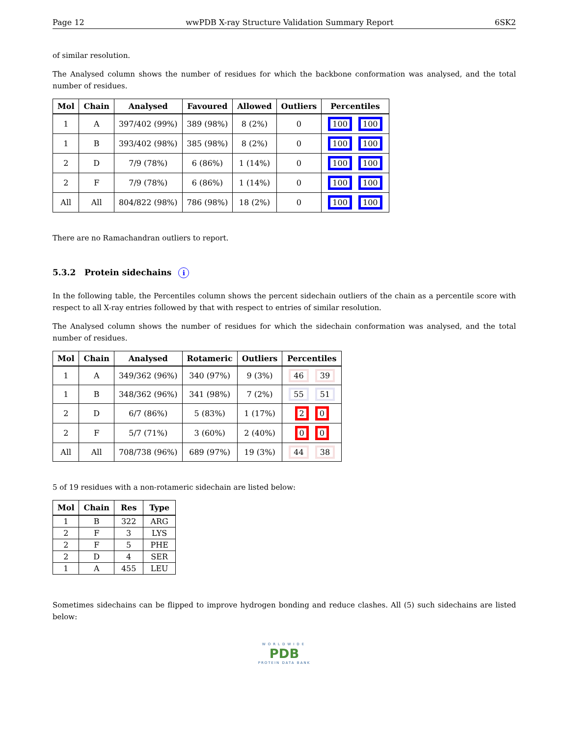Page 12 wwPDB X-ray Structure Validation Summary Report 6SK2
of similar resolution.
The Analysed column shows the number of residues for which the backbone conformation was analysed, and the total number of residues.
| Mol | Chain | Analysed | Favoured | Allowed | Outliers | Percentiles |
| --- | --- | --- | --- | --- | --- | --- |
| 1 | A | 397/402 (99%) | 389 (98%) | 8 (2%) | 0 | 100 100 |
| 1 | B | 393/402 (98%) | 385 (98%) | 8 (2%) | 0 | 100 100 |
| 2 | D | 7/9 (78%) | 6 (86%) | 1 (14%) | 0 | 100 100 |
| 2 | F | 7/9 (78%) | 6 (86%) | 1 (14%) | 0 | 100 100 |
| All | All | 804/822 (98%) | 786 (98%) | 18 (2%) | 0 | 100 100 |
There are no Ramachandran outliers to report.
5.3.2 Protein sidechains i
In the following table, the Percentiles column shows the percent sidechain outliers of the chain as a percentile score with respect to all X-ray entries followed by that with respect to entries of similar resolution.
The Analysed column shows the number of residues for which the sidechain conformation was analysed, and the total number of residues.
| Mol | Chain | Analysed | Rotameric | Outliers | Percentiles |
| --- | --- | --- | --- | --- | --- |
| 1 | A | 349/362 (96%) | 340 (97%) | 9 (3%) | 46 39 |
| 1 | B | 348/362 (96%) | 341 (98%) | 7 (2%) | 55 51 |
| 2 | D | 6/7 (86%) | 5 (83%) | 1 (17%) | 2 0 |
| 2 | F | 5/7 (71%) | 3 (60%) | 2 (40%) | 0 0 |
| All | All | 708/738 (96%) | 689 (97%) | 19 (3%) | 44 38 |
5 of 19 residues with a non-rotameric sidechain are listed below:
| Mol | Chain | Res | Type |
| --- | --- | --- | --- |
| 1 | B | 322 | ARG |
| 2 | F | 3 | LYS |
| 2 | F | 5 | PHE |
| 2 | D | 4 | SER |
| 1 | A | 455 | LEU |
Sometimes sidechains can be flipped to improve hydrogen bonding and reduce clashes. All (5) such sidechains are listed below:
WORLDWIDE
PDB
PROTEIN DATA BANK